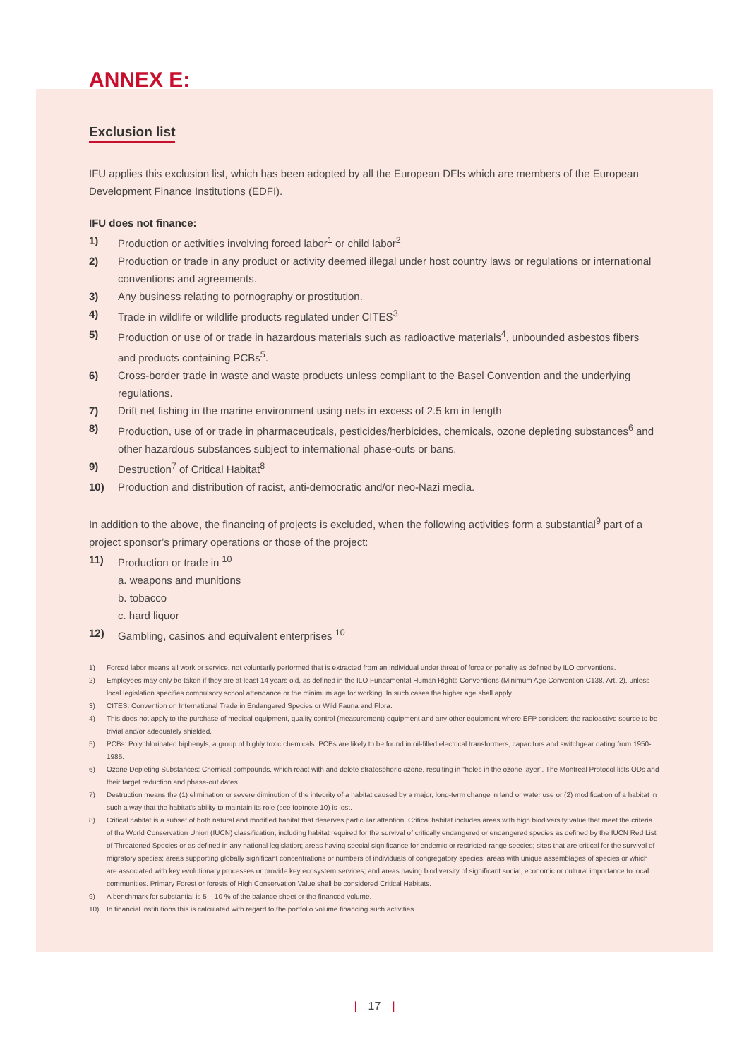ANNEX E:
Exclusion list
IFU applies this exclusion list, which has been adopted by all the European DFIs which are members of the European Development Finance Institutions (EDFI).
IFU does not finance:
1) Production or activities involving forced labor<sup>1</sup> or child labor<sup>2</sup>
2) Production or trade in any product or activity deemed illegal under host country laws or regulations or international conventions and agreements.
3) Any business relating to pornography or prostitution.
4) Trade in wildlife or wildlife products regulated under CITES<sup>3</sup>
5) Production or use of or trade in hazardous materials such as radioactive materials<sup>4</sup>, unbounded asbestos fibers and products containing PCBs<sup>5</sup>.
6) Cross-border trade in waste and waste products unless compliant to the Basel Convention and the underlying regulations.
7) Drift net fishing in the marine environment using nets in excess of 2.5 km in length
8) Production, use of or trade in pharmaceuticals, pesticides/herbicides, chemicals, ozone depleting substances<sup>6</sup> and other hazardous substances subject to international phase-outs or bans.
9) Destruction<sup>7</sup> of Critical Habitat<sup>8</sup>
10) Production and distribution of racist, anti-democratic and/or neo-Nazi media.
In addition to the above, the financing of projects is excluded, when the following activities form a substantial<sup>9</sup> part of a project sponsor’s primary operations or those of the project:
11) Production or trade in <sup>10</sup>
a. weapons and munitions
b. tobacco
c. hard liquor
12) Gambling, casinos and equivalent enterprises <sup>10</sup>
1) Forced labor means all work or service, not voluntarily performed that is extracted from an individual under threat of force or penalty as defined by ILO conventions.
2) Employees may only be taken if they are at least 14 years old, as defined in the ILO Fundamental Human Rights Conventions (Minimum Age Convention C138, Art. 2), unless local legislation specifies compulsory school attendance or the minimum age for working. In such cases the higher age shall apply.
3) CITES: Convention on International Trade in Endangered Species or Wild Fauna and Flora.
4) This does not apply to the purchase of medical equipment, quality control (measurement) equipment and any other equipment where EFP considers the radioactive source to be trivial and/or adequately shielded.
5) PCBs: Polychlorinated biphenyls, a group of highly toxic chemicals. PCBs are likely to be found in oil-filled electrical transformers, capacitors and switchgear dating from 1950-1985.
6) Ozone Depleting Substances: Chemical compounds, which react with and delete stratospheric ozone, resulting in “holes in the ozone layer”. The Montreal Protocol lists ODs and their target reduction and phase-out dates.
7) Destruction means the (1) elimination or severe diminution of the integrity of a habitat caused by a major, long-term change in land or water use or (2) modification of a habitat in such a way that the habitat’s ability to maintain its role (see footnote 10) is lost.
8) Critical habitat is a subset of both natural and modified habitat that deserves particular attention. Critical habitat includes areas with high biodiversity value that meet the criteria of the World Conservation Union (IUCN) classification, including habitat required for the survival of critically endangered or endangered species as defined by the IUCN Red List of Threatened Species or as defined in any national legislation; areas having special significance for endemic or restricted-range species; sites that are critical for the survival of migratory species; areas supporting globally significant concentrations or numbers of individuals of congregatory species; areas with unique assemblages of species or which are associated with key evolutionary processes or provide key ecosystem services; and areas having biodiversity of significant social, economic or cultural importance to local communities. Primary Forest or forests of High Conservation Value shall be considered Critical Habitats.
9) A benchmark for substantial is 5 – 10 % of the balance sheet or the financed volume.
10) In financial institutions this is calculated with regard to the portfolio volume financing such activities.
| 17 |